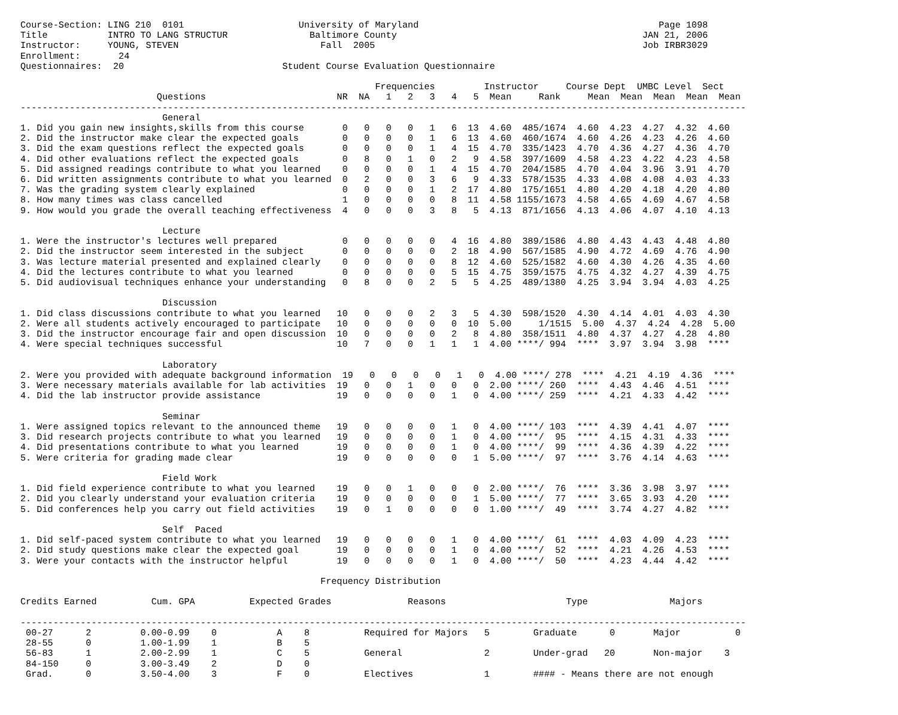Course-Section: LING 210  0101                     University of Maryland                                            Page 1098
Title           INTRO TO LANG STRUCTUR               Baltimore County                                             JAN 21, 2006
Instructor:     YOUNG, STEVEN                          Fall  2005                                                 Job IRBR3029
Enrollment:       24
Questionnaires:  20                             Student Course Evaluation Questionnaire

                                                                 Frequencies         Instructor     Course Dept  UMBC Level  Sect
                         Questions                        NR  NA   1   2   3   4   5  Mean     Rank     Mean  Mean  Mean  Mean  Mean
-------------------------------------------------------------------------------------------------------------------------------------
                          General
1. Did you gain new insights,skills from this course       0   0   0   0   1   6  13  4.60  485/1674  4.60  4.23  4.27  4.32  4.60
2. Did the instructor make clear the expected goals        0   0   0   0   1   6  13  4.60  460/1674  4.60  4.26  4.23  4.26  4.60
3. Did the exam questions reflect the expected goals       0   0   0   0   1   4  15  4.70  335/1423  4.70  4.36  4.27  4.36  4.70
4. Did other evaluations reflect the expected goals        0   8   0   1   0   2   9  4.58  397/1609  4.58  4.23  4.22  4.23  4.58
5. Did assigned readings contribute to what you learned    0   0   0   0   1   4  15  4.70  204/1585  4.70  4.04  3.96  3.91  4.70
6. Did written assignments contribute to what you learned  0   2   0   0   3   6   9  4.33  578/1535  4.33  4.08  4.08  4.03  4.33
7. Was the grading system clearly explained                0   0   0   0   1   2  17  4.80  175/1651  4.80  4.20  4.18  4.20  4.80
8. How many times was class cancelled                      1   0   0   0   0   8  11  4.58 1155/1673  4.58  4.65  4.69  4.67  4.58
9. How would you grade the overall teaching effectiveness  4   0   0   0   3   8   5  4.13  871/1656  4.13  4.06  4.07  4.10  4.13

                          Lecture
1. Were the instructor's lectures well prepared            0   0   0   0   0   4  16  4.80  389/1586  4.80  4.43  4.43  4.48  4.80
2. Did the instructor seem interested in the subject       0   0   0   0   0   2  18  4.90  567/1585  4.90  4.72  4.69  4.76  4.90
3. Was lecture material presented and explained clearly    0   0   0   0   0   8  12  4.60  525/1582  4.60  4.30  4.26  4.35  4.60
4. Did the lectures contribute to what you learned         0   0   0   0   0   5  15  4.75  359/1575  4.75  4.32  4.27  4.39  4.75
5. Did audiovisual techniques enhance your understanding   0   8   0   0   2   5   5  4.25  489/1380  4.25  3.94  3.94  4.03  4.25

                          Discussion
1. Did class discussions contribute to what you learned   10   0   0   0   2   3   5  4.30  598/1520  4.30  4.14  4.01  4.03  4.30
2. Were all students actively encouraged to participate   10   0   0   0   0   0  10  5.00     1/1515  5.00  4.37  4.24  4.28  5.00
3. Did the instructor encourage fair and open discussion  10   0   0   0   0   2   8  4.80  358/1511  4.80  4.37  4.27  4.28  4.80
4. Were special techniques successful                     10   7   0   0   1   1   1  4.00 ****/ 994  ****  3.97  3.94  3.98  ****

                          Laboratory
2. Were you provided with adequate background information  19   0   0   0   0   1   0  4.00 ****/ 278  ****  4.21  4.19  4.36  ****
3. Were necessary materials available for lab activities  19   0   0   1   0   0   0  2.00 ****/ 260  ****  4.43  4.46  4.51  ****
4. Did the lab instructor provide assistance              19   0   0   0   0   1   0  4.00 ****/ 259  ****  4.21  4.33  4.42  ****

                          Seminar
1. Were assigned topics relevant to the announced theme   19   0   0   0   0   1   0  4.00 ****/ 103  ****  4.39  4.41  4.07  ****
3. Did research projects contribute to what you learned   19   0   0   0   0   1   0  4.00 ****/  95  ****  4.15  4.31  4.33  ****
4. Did presentations contribute to what you learned       19   0   0   0   0   1   0  4.00 ****/  99  ****  4.36  4.39  4.22  ****
5. Were criteria for grading made clear                   19   0   0   0   0   0   1  5.00 ****/  97  ****  3.76  4.14  4.63  ****

                          Field Work
1. Did field experience contribute to what you learned    19   0   0   1   0   0   0  2.00 ****/  76  ****  3.36  3.98  3.97  ****
2. Did you clearly understand your evaluation criteria    19   0   0   0   0   0   1  5.00 ****/  77  ****  3.65  3.93  4.20  ****
5. Did conferences help you carry out field activities    19   0   1   0   0   0   0  1.00 ****/  49  ****  3.74  4.27  4.82  ****

                          Self  Paced
1. Did self-paced system contribute to what you learned   19   0   0   0   0   1   0  4.00 ****/  61  ****  4.03  4.09  4.23  ****
2. Did study questions make clear the expected goal       19   0   0   0   0   1   0  4.00 ****/  52  ****  4.21  4.26  4.53  ****
3. Were your contacts with the instructor helpful         19   0   0   0   0   1   0  4.00 ****/  50  ****  4.23  4.44  4.42  ****

                                                       Frequency Distribution

Credits Earned          Cum. GPA          Expected Grades              Reasons                      Type               Majors

-------------------------------------------------------------------------------------------------------------------------------------
 00-27      2         0.00-0.99    0           A    8          Required for Majors   5        Graduate      0       Major          0
 28-55      0         1.00-1.99    1           B    5
 56-83      1         2.00-2.99    1           C    5          General               2        Under-grad   20       Non-major    3
 84-150     0         3.00-3.49    2           D    0
 Grad.      0         3.50-4.00    3           F    0          Electives             1        #### - Means there are not enough